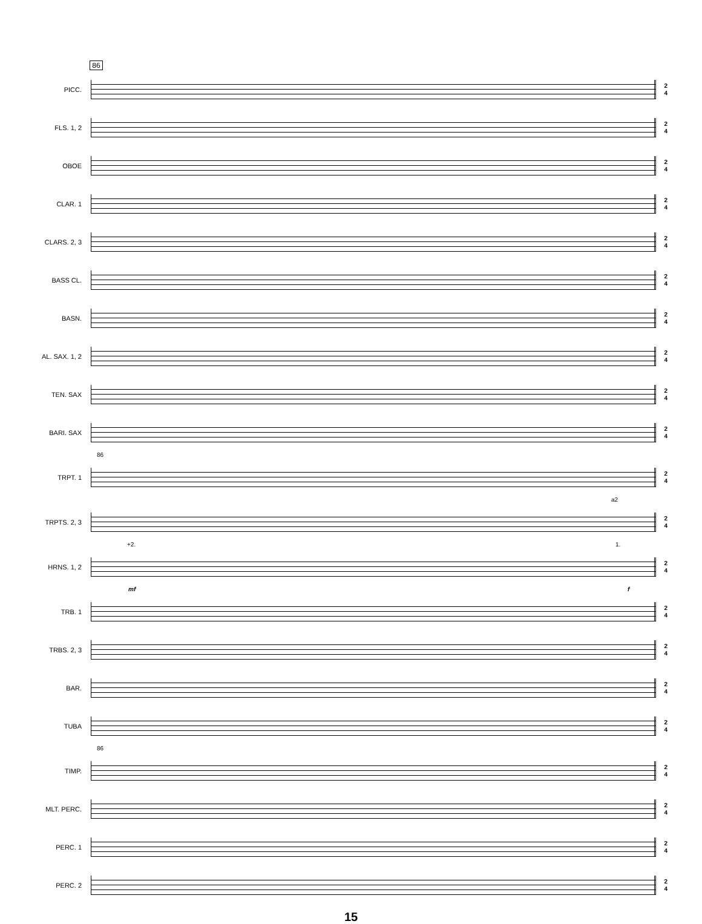86
PICC.
2
4
FLS. 1, 2
2
4
OBOE
2
4
CLAR. 1
2
4
CLARS. 2, 3
2
4
BASS CL.
2
4
BASN.
2
4
AL. SAX. 1, 2
2
4
TEN. SAX
2
4
BARI. SAX
2
4
86
TRPT. 1
2
4
a2
TRPTS. 2, 3
2
4
+2. 1.
HRNS. 1, 2
2
4
mf f
TRB. 1
2
4
TRBS. 2, 3
2
4
BAR.
2
4
TUBA
2
4
86
TIMP.
2
4
MLT. PERC.
2
4
PERC. 1
2
4
PERC. 2
2
4
15